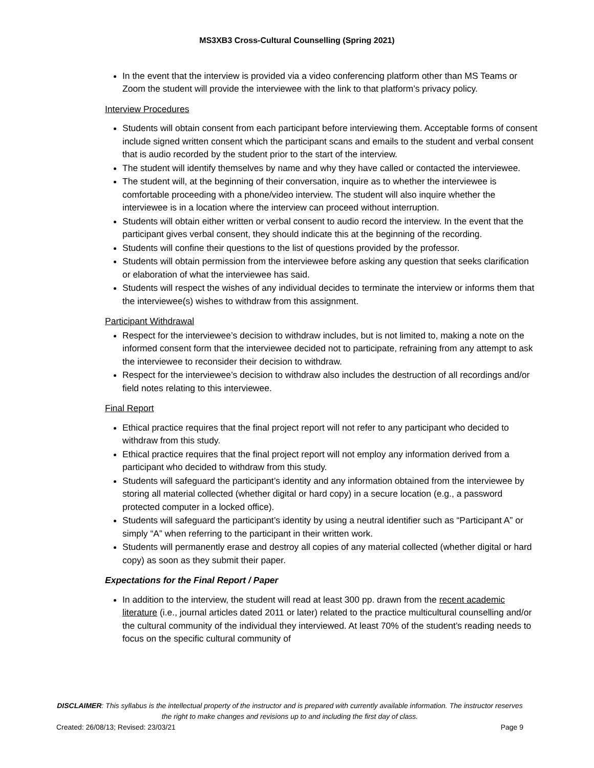MS3XB3 Cross-Cultural Counselling (Spring 2021)
In the event that the interview is provided via a video conferencing platform other than MS Teams or Zoom the student will provide the interviewee with the link to that platform’s privacy policy.
Interview Procedures
Students will obtain consent from each participant before interviewing them. Acceptable forms of consent include signed written consent which the participant scans and emails to the student and verbal consent that is audio recorded by the student prior to the start of the interview.
The student will identify themselves by name and why they have called or contacted the interviewee.
The student will, at the beginning of their conversation, inquire as to whether the interviewee is comfortable proceeding with a phone/video interview. The student will also inquire whether the interviewee is in a location where the interview can proceed without interruption.
Students will obtain either written or verbal consent to audio record the interview. In the event that the participant gives verbal consent, they should indicate this at the beginning of the recording.
Students will confine their questions to the list of questions provided by the professor.
Students will obtain permission from the interviewee before asking any question that seeks clarification or elaboration of what the interviewee has said.
Students will respect the wishes of any individual decides to terminate the interview or informs them that the interviewee(s) wishes to withdraw from this assignment.
Participant Withdrawal
Respect for the interviewee’s decision to withdraw includes, but is not limited to, making a note on the informed consent form that the interviewee decided not to participate, refraining from any attempt to ask the interviewee to reconsider their decision to withdraw.
Respect for the interviewee’s decision to withdraw also includes the destruction of all recordings and/or field notes relating to this interviewee.
Final Report
Ethical practice requires that the final project report will not refer to any participant who decided to withdraw from this study.
Ethical practice requires that the final project report will not employ any information derived from a participant who decided to withdraw from this study.
Students will safeguard the participant’s identity and any information obtained from the interviewee by storing all material collected (whether digital or hard copy) in a secure location (e.g., a password protected computer in a locked office).
Students will safeguard the participant’s identity by using a neutral identifier such as “Participant A” or simply “A” when referring to the participant in their written work.
Students will permanently erase and destroy all copies of any material collected (whether digital or hard copy) as soon as they submit their paper.
Expectations for the Final Report / Paper
In addition to the interview, the student will read at least 300 pp. drawn from the recent academic literature (i.e., journal articles dated 2011 or later) related to the practice multicultural counselling and/or the cultural community of the individual they interviewed. At least 70% of the student’s reading needs to focus on the specific cultural community of
DISCLAIMER: This syllabus is the intellectual property of the instructor and is prepared with currently available information. The instructor reserves the right to make changes and revisions up to and including the first day of class.
Created: 26/08/13; Revised: 23/03/21 Page 9